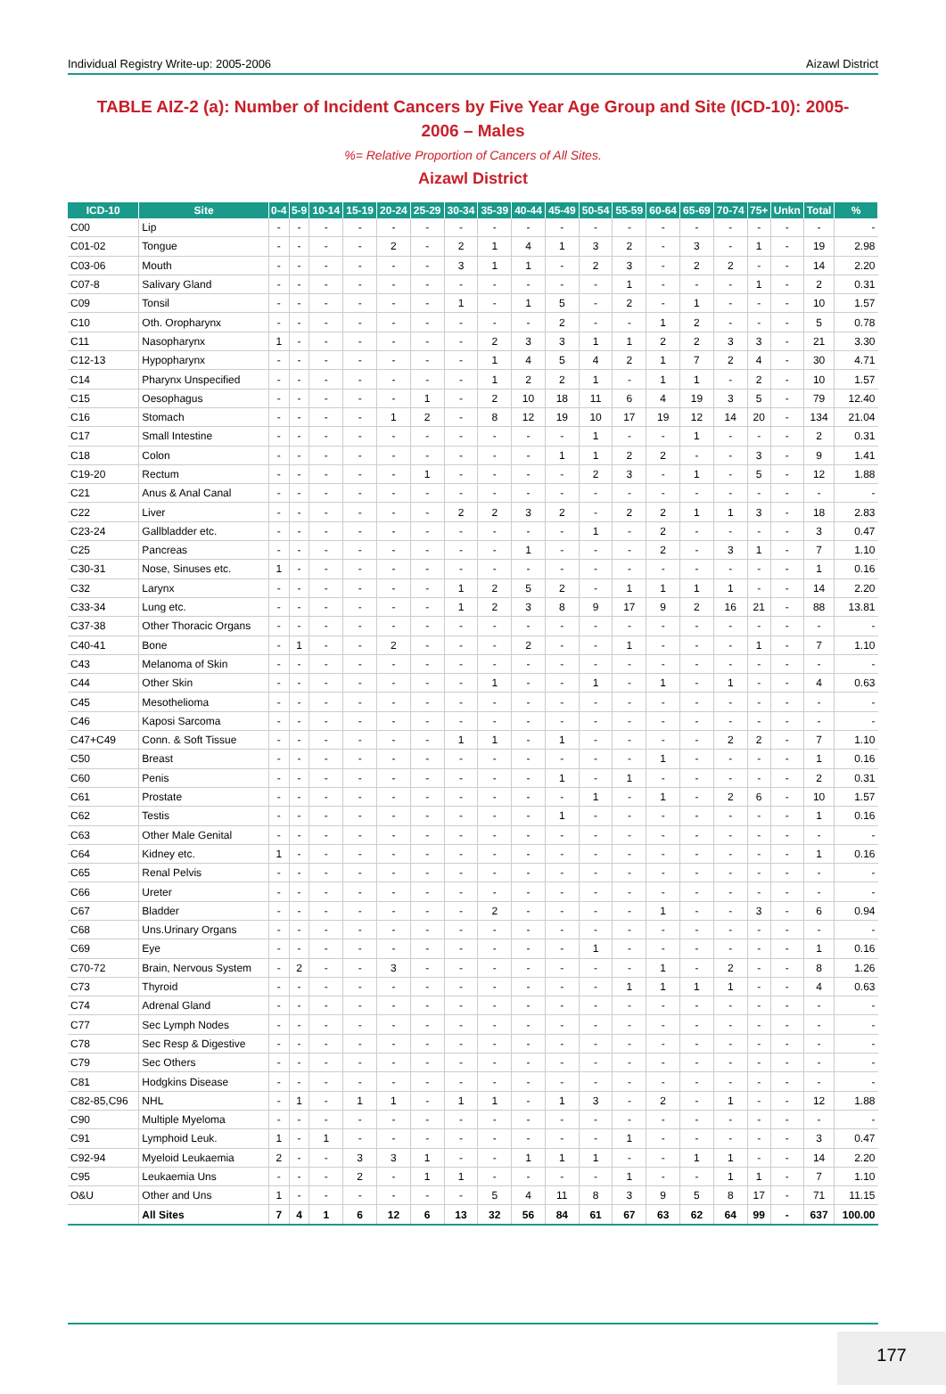Individual Registry Write-up: 2005-2006 Aizawl District
TABLE AIZ-2 (a): Number of Incident Cancers by Five Year Age Group and Site (ICD-10): 2005-2006 – Males
%= Relative Proportion of Cancers of All Sites.
Aizawl District
| ICD-10 | Site | 0-4 | 5-9 | 10-14 | 15-19 | 20-24 | 25-29 | 30-34 | 35-39 | 40-44 | 45-49 | 50-54 | 55-59 | 60-64 | 65-69 | 70-74 | 75+ | Unkn | Total | % |
| --- | --- | --- | --- | --- | --- | --- | --- | --- | --- | --- | --- | --- | --- | --- | --- | --- | --- | --- | --- | --- |
| C00 | Lip | - | - | - | - | - | - | - | - | - | - | - | - | - | - | - | - | - | - | - |
| C01-02 | Tongue | - | - | - | - | 2 | - | 2 | 1 | 4 | 1 | 3 | 2 | - | 3 | - | 1 | - | 19 | 2.98 |
| C03-06 | Mouth | - | - | - | - | - | - | 3 | 1 | 1 | - | 2 | 3 | - | 2 | 2 | - | - | 14 | 2.20 |
| C07-8 | Salivary Gland | - | - | - | - | - | - | - | - | - | - | - | 1 | - | - | - | 1 | - | 2 | 0.31 |
| C09 | Tonsil | - | - | - | - | - | - | 1 | - | 1 | 5 | - | 2 | - | 1 | - | - | - | 10 | 1.57 |
| C10 | Oth. Oropharynx | - | - | - | - | - | - | - | - | - | 2 | - | - | 1 | 2 | - | - | - | 5 | 0.78 |
| C11 | Nasopharynx | 1 | - | - | - | - | - | - | 2 | 3 | 3 | 1 | 1 | 2 | 2 | 3 | 3 | - | 21 | 3.30 |
| C12-13 | Hypopharynx | - | - | - | - | - | - | - | 1 | 4 | 5 | 4 | 2 | 1 | 7 | 2 | 4 | - | 30 | 4.71 |
| C14 | Pharynx Unspecified | - | - | - | - | - | - | - | 1 | 2 | 2 | 1 | - | 1 | 1 | - | 2 | - | 10 | 1.57 |
| C15 | Oesophagus | - | - | - | - | - | 1 | - | 2 | 10 | 18 | 11 | 6 | 4 | 19 | 3 | 5 | - | 79 | 12.40 |
| C16 | Stomach | - | - | - | - | 1 | 2 | - | 8 | 12 | 19 | 10 | 17 | 19 | 12 | 14 | 20 | - | 134 | 21.04 |
| C17 | Small Intestine | - | - | - | - | - | - | - | - | - | - | 1 | - | - | 1 | - | - | - | 2 | 0.31 |
| C18 | Colon | - | - | - | - | - | - | - | - | - | 1 | 1 | 2 | 2 | - | - | 3 | - | 9 | 1.41 |
| C19-20 | Rectum | - | - | - | - | - | 1 | - | - | - | - | 2 | 3 | - | 1 | - | 5 | - | 12 | 1.88 |
| C21 | Anus & Anal Canal | - | - | - | - | - | - | - | - | - | - | - | - | - | - | - | - | - | - | - |
| C22 | Liver | - | - | - | - | - | - | 2 | 2 | 3 | 2 | - | 2 | 2 | 1 | 1 | 3 | - | 18 | 2.83 |
| C23-24 | Gallbladder etc. | - | - | - | - | - | - | - | - | - | - | 1 | - | 2 | - | - | - | - | 3 | 0.47 |
| C25 | Pancreas | - | - | - | - | - | - | - | - | 1 | - | - | - | 2 | - | 3 | 1 | - | 7 | 1.10 |
| C30-31 | Nose, Sinuses etc. | 1 | - | - | - | - | - | - | - | - | - | - | - | - | - | - | - | - | 1 | 0.16 |
| C32 | Larynx | - | - | - | - | - | - | 1 | 2 | 5 | 2 | - | 1 | 1 | 1 | 1 | - | - | 14 | 2.20 |
| C33-34 | Lung etc. | - | - | - | - | - | - | 1 | 2 | 3 | 8 | 9 | 17 | 9 | 2 | 16 | 21 | - | 88 | 13.81 |
| C37-38 | Other Thoracic Organs | - | - | - | - | - | - | - | - | - | - | - | - | - | - | - | - | - | - | - |
| C40-41 | Bone | - | 1 | - | - | 2 | - | - | - | 2 | - | - | 1 | - | - | - | 1 | - | 7 | 1.10 |
| C43 | Melanoma of Skin | - | - | - | - | - | - | - | - | - | - | - | - | - | - | - | - | - | - | - |
| C44 | Other Skin | - | - | - | - | - | - | - | 1 | - | - | 1 | - | 1 | - | 1 | - | - | 4 | 0.63 |
| C45 | Mesothelioma | - | - | - | - | - | - | - | - | - | - | - | - | - | - | - | - | - | - | - |
| C46 | Kaposi Sarcoma | - | - | - | - | - | - | - | - | - | - | - | - | - | - | - | - | - | - | - |
| C47+C49 | Conn. & Soft Tissue | - | - | - | - | - | - | 1 | 1 | - | 1 | - | - | - | - | 2 | 2 | - | 7 | 1.10 |
| C50 | Breast | - | - | - | - | - | - | - | - | - | - | - | - | 1 | - | - | - | - | 1 | 0.16 |
| C60 | Penis | - | - | - | - | - | - | - | - | - | 1 | - | 1 | - | - | - | - | - | 2 | 0.31 |
| C61 | Prostate | - | - | - | - | - | - | - | - | - | - | 1 | - | 1 | - | 2 | 6 | - | 10 | 1.57 |
| C62 | Testis | - | - | - | - | - | - | - | - | - | 1 | - | - | - | - | - | - | - | 1 | 0.16 |
| C63 | Other Male Genital | - | - | - | - | - | - | - | - | - | - | - | - | - | - | - | - | - | - | - |
| C64 | Kidney etc. | 1 | - | - | - | - | - | - | - | - | - | - | - | - | - | - | - | - | 1 | 0.16 |
| C65 | Renal Pelvis | - | - | - | - | - | - | - | - | - | - | - | - | - | - | - | - | - | - | - |
| C66 | Ureter | - | - | - | - | - | - | - | - | - | - | - | - | - | - | - | - | - | - | - |
| C67 | Bladder | - | - | - | - | - | - | - | 2 | - | - | - | - | 1 | - | - | 3 | - | 6 | 0.94 |
| C68 | Uns.Urinary Organs | - | - | - | - | - | - | - | - | - | - | - | - | - | - | - | - | - | - | - |
| C69 | Eye | - | - | - | - | - | - | - | - | - | - | 1 | - | - | - | - | - | - | 1 | 0.16 |
| C70-72 | Brain, Nervous System | - | 2 | - | - | 3 | - | - | - | - | - | - | - | 1 | - | 2 | - | - | 8 | 1.26 |
| C73 | Thyroid | - | - | - | - | - | - | - | - | - | - | - | 1 | 1 | 1 | 1 | - | - | 4 | 0.63 |
| C74 | Adrenal Gland | - | - | - | - | - | - | - | - | - | - | - | - | - | - | - | - | - | - | - |
| C77 | Sec Lymph Nodes | - | - | - | - | - | - | - | - | - | - | - | - | - | - | - | - | - | - | - |
| C78 | Sec Resp & Digestive | - | - | - | - | - | - | - | - | - | - | - | - | - | - | - | - | - | - | - |
| C79 | Sec Others | - | - | - | - | - | - | - | - | - | - | - | - | - | - | - | - | - | - | - |
| C81 | Hodgkins Disease | - | - | - | - | - | - | - | - | - | - | - | - | - | - | - | - | - | - | - |
| C82-85,C96 | NHL | - | 1 | - | 1 | 1 | - | 1 | 1 | - | 1 | 3 | - | 2 | - | 1 | - | - | 12 | 1.88 |
| C90 | Multiple Myeloma | - | - | - | - | - | - | - | - | - | - | - | - | - | - | - | - | - | - | - |
| C91 | Lymphoid Leuk. | 1 | - | 1 | - | - | - | - | - | - | - | - | 1 | - | - | - | - | - | 3 | 0.47 |
| C92-94 | Myeloid Leukaemia | 2 | - | - | 3 | 3 | 1 | - | - | 1 | 1 | 1 | - | - | 1 | 1 | - | - | 14 | 2.20 |
| C95 | Leukaemia Uns | - | - | - | 2 | - | 1 | 1 | - | - | - | - | 1 | - | - | 1 | 1 | - | 7 | 1.10 |
| O&U | Other and Uns | 1 | - | - | - | - | - | - | 5 | 4 | 11 | 8 | 3 | 9 | 5 | 8 | 17 | - | 71 | 11.15 |
| | All Sites | 7 | 4 | 1 | 6 | 12 | 6 | 13 | 32 | 56 | 84 | 61 | 67 | 63 | 62 | 64 | 99 | - | 637 | 100.00 |
177